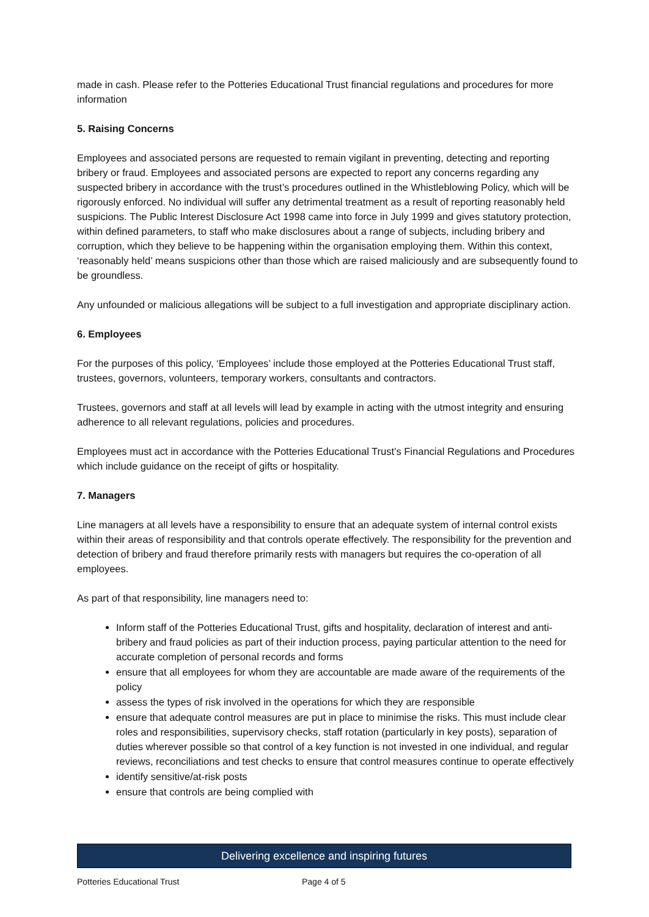made in cash. Please refer to the Potteries Educational Trust financial regulations and procedures for more information
5. Raising Concerns
Employees and associated persons are requested to remain vigilant in preventing, detecting and reporting bribery or fraud. Employees and associated persons are expected to report any concerns regarding any suspected bribery in accordance with the trust’s procedures outlined in the Whistleblowing Policy, which will be rigorously enforced. No individual will suffer any detrimental treatment as a result of reporting reasonably held suspicions. The Public Interest Disclosure Act 1998 came into force in July 1999 and gives statutory protection, within defined parameters, to staff who make disclosures about a range of subjects, including bribery and corruption, which they believe to be happening within the organisation employing them. Within this context, ‘reasonably held’ means suspicions other than those which are raised maliciously and are subsequently found to be groundless.
Any unfounded or malicious allegations will be subject to a full investigation and appropriate disciplinary action.
6. Employees
For the purposes of this policy, ‘Employees’ include those employed at the Potteries Educational Trust staff, trustees, governors, volunteers, temporary workers, consultants and contractors.
Trustees, governors and staff at all levels will lead by example in acting with the utmost integrity and ensuring adherence to all relevant regulations, policies and procedures.
Employees must act in accordance with the Potteries Educational Trust’s Financial Regulations and Procedures which include guidance on the receipt of gifts or hospitality.
7. Managers
Line managers at all levels have a responsibility to ensure that an adequate system of internal control exists within their areas of responsibility and that controls operate effectively. The responsibility for the prevention and detection of bribery and fraud therefore primarily rests with managers but requires the co-operation of all employees.
As part of that responsibility, line managers need to:
Inform staff of the Potteries Educational Trust, gifts and hospitality, declaration of interest and anti-bribery and fraud policies as part of their induction process, paying particular attention to the need for accurate completion of personal records and forms
ensure that all employees for whom they are accountable are made aware of the requirements of the policy
assess the types of risk involved in the operations for which they are responsible
ensure that adequate control measures are put in place to minimise the risks. This must include clear roles and responsibilities, supervisory checks, staff rotation (particularly in key posts), separation of duties wherever possible so that control of a key function is not invested in one individual, and regular reviews, reconciliations and test checks to ensure that control measures continue to operate effectively
identify sensitive/at-risk posts
ensure that controls are being complied with
Delivering excellence and inspiring futures
Potteries Educational Trust Page 4 of 5